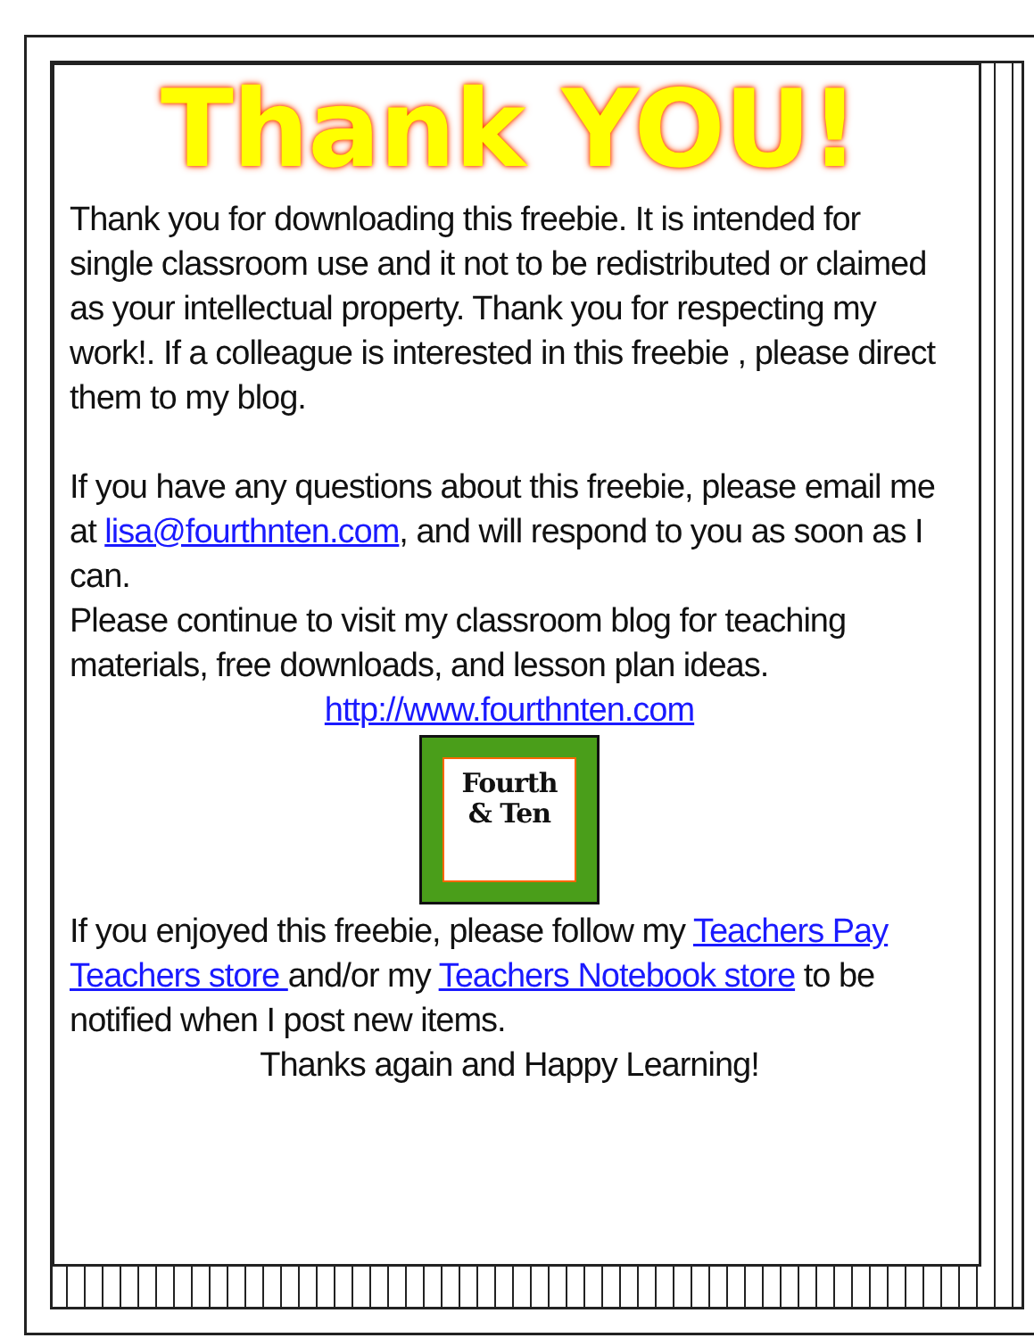Thank YOU!
Thank you for downloading this freebie. It is intended for single classroom use and it not to be redistributed or claimed as your intellectual property. Thank you for respecting my work!. If a colleague is interested in this freebie , please direct them to my blog.
If you have any questions about this freebie, please email me at lisa@fourthnten.com, and will respond to you as soon as I can.
Please continue to visit my classroom blog for teaching materials, free downloads, and lesson plan ideas.
http://www.fourthnten.com
Fourth
& Ten
If you enjoyed this freebie, please follow my Teachers Pay Teachers store and/or my Teachers Notebook store to be notified when I post new items.
Thanks again and Happy Learning!